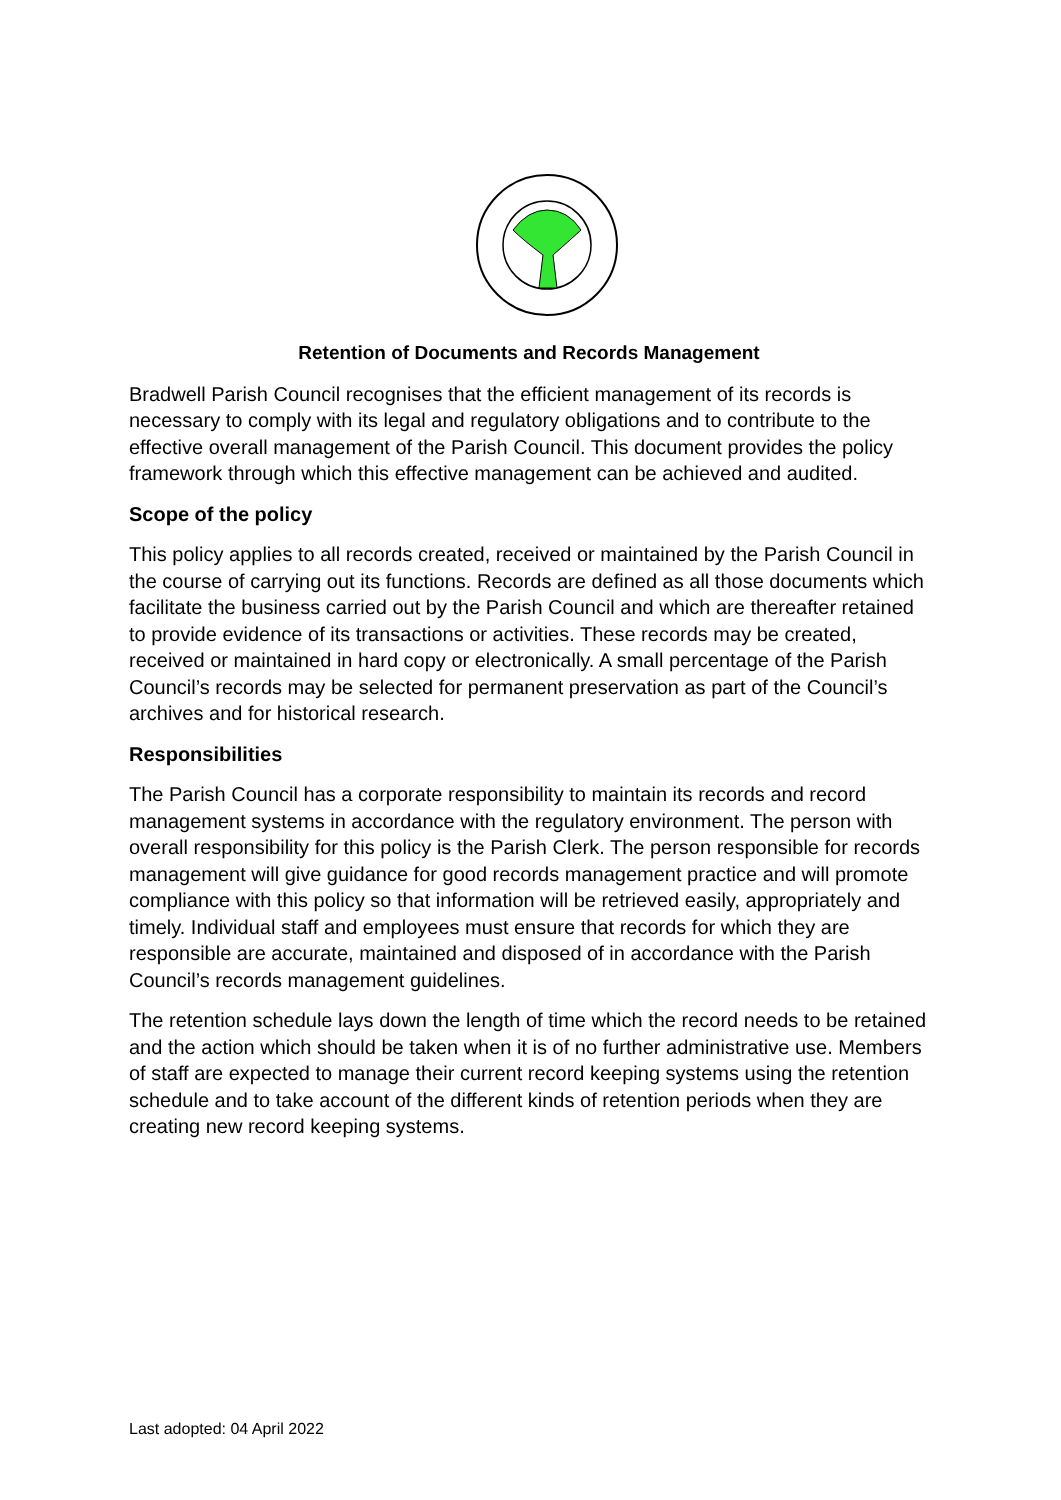Retention of Documents and Records Management
Bradwell Parish Council recognises that the efficient management of its records is necessary to comply with its legal and regulatory obligations and to contribute to the effective overall management of the Parish Council. This document provides the policy framework through which this effective management can be achieved and audited.
Scope of the policy
This policy applies to all records created, received or maintained by the Parish Council in the course of carrying out its functions. Records are defined as all those documents which facilitate the business carried out by the Parish Council and which are thereafter retained to provide evidence of its transactions or activities. These records may be created, received or maintained in hard copy or electronically. A small percentage of the Parish Council’s records may be selected for permanent preservation as part of the Council’s archives and for historical research.
Responsibilities
The Parish Council has a corporate responsibility to maintain its records and record management systems in accordance with the regulatory environment. The person with overall responsibility for this policy is the Parish Clerk. The person responsible for records management will give guidance for good records management practice and will promote compliance with this policy so that information will be retrieved easily, appropriately and timely. Individual staff and employees must ensure that records for which they are responsible are accurate, maintained and disposed of in accordance with the Parish Council’s records management guidelines.
The retention schedule lays down the length of time which the record needs to be retained and the action which should be taken when it is of no further administrative use. Members of staff are expected to manage their current record keeping systems using the retention schedule and to take account of the different kinds of retention periods when they are creating new record keeping systems.
Last adopted: 04 April 2022